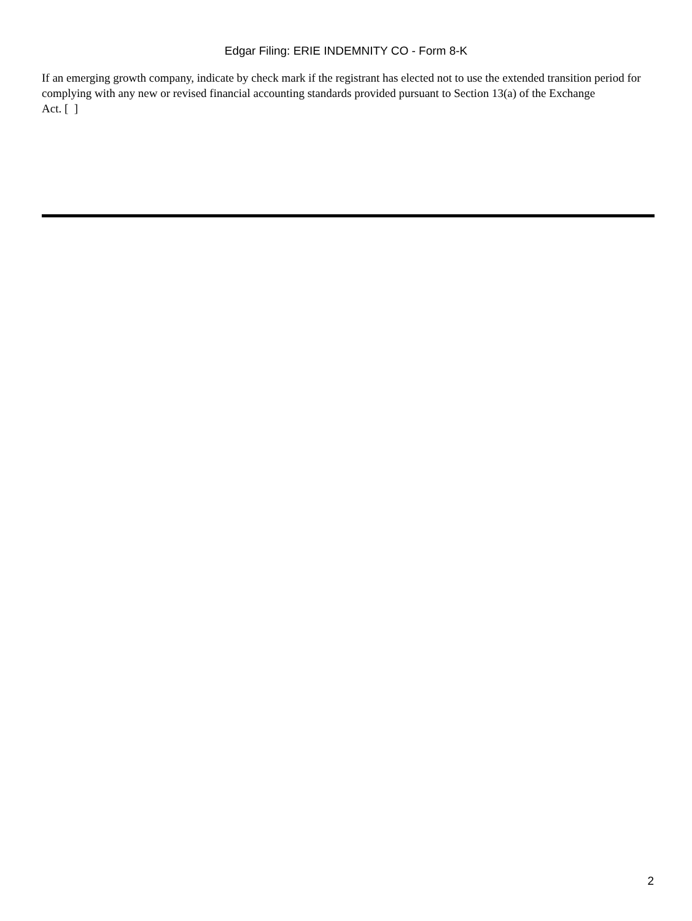Edgar Filing: ERIE INDEMNITY CO - Form 8-K
If an emerging growth company, indicate by check mark if the registrant has elected not to use the extended transition period for complying with any new or revised financial accounting standards provided pursuant to Section 13(a) of the Exchange
Act. [ ]
2